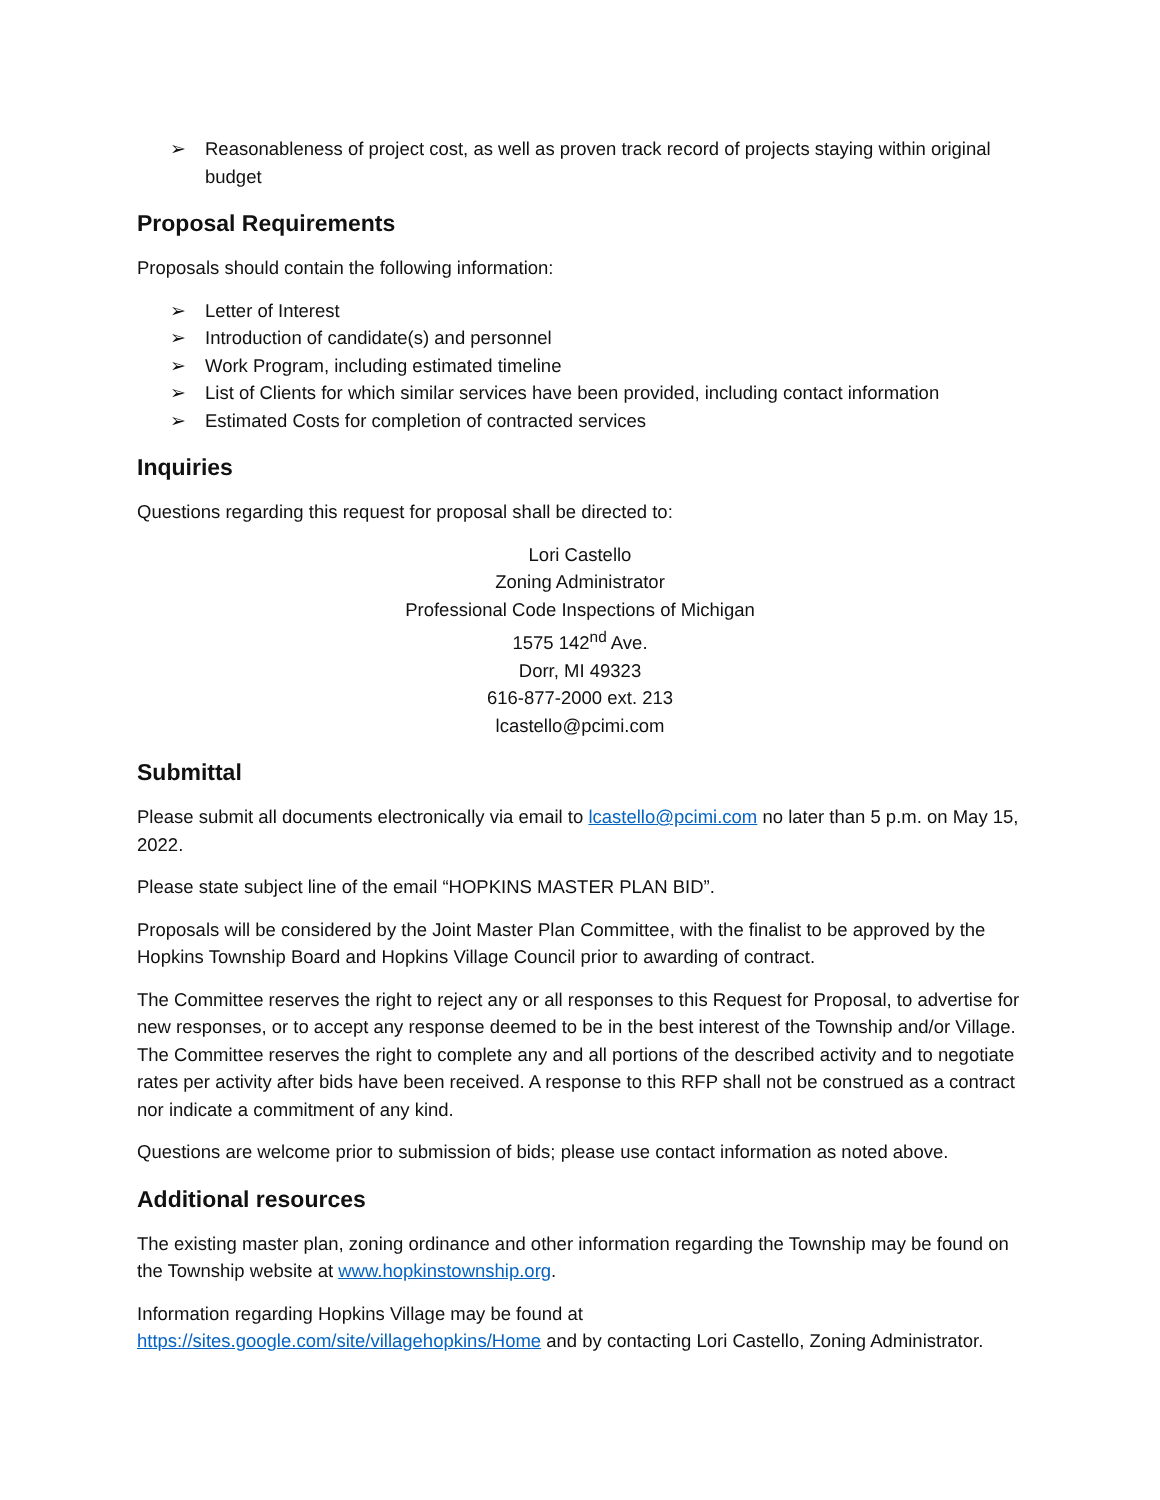➢ Reasonableness of project cost, as well as proven track record of projects staying within original budget
Proposal Requirements
Proposals should contain the following information:
➢ Letter of Interest
➢ Introduction of candidate(s) and personnel
➢ Work Program, including estimated timeline
➢ List of Clients for which similar services have been provided, including contact information
➢ Estimated Costs for completion of contracted services
Inquiries
Questions regarding this request for proposal shall be directed to:
Lori Castello
Zoning Administrator
Professional Code Inspections of Michigan
1575 142<sup>nd</sup> Ave.
Dorr, MI 49323
616-877-2000 ext. 213
lcastello@pcimi.com
Submittal
Please submit all documents electronically via email to lcastello@pcimi.com no later than 5 p.m. on May 15, 2022.
Please state subject line of the email “HOPKINS MASTER PLAN BID”.
Proposals will be considered by the Joint Master Plan Committee, with the finalist to be approved by the Hopkins Township Board and Hopkins Village Council prior to awarding of contract.
The Committee reserves the right to reject any or all responses to this Request for Proposal, to advertise for new responses, or to accept any response deemed to be in the best interest of the Township and/or Village. The Committee reserves the right to complete any and all portions of the described activity and to negotiate rates per activity after bids have been received. A response to this RFP shall not be construed as a contract nor indicate a commitment of any kind.
Questions are welcome prior to submission of bids; please use contact information as noted above.
Additional resources
The existing master plan, zoning ordinance and other information regarding the Township may be found on the Township website at www.hopkinstownship.org.
Information regarding Hopkins Village may be found at
https://sites.google.com/site/villagehopkins/Home and by contacting Lori Castello, Zoning Administrator.